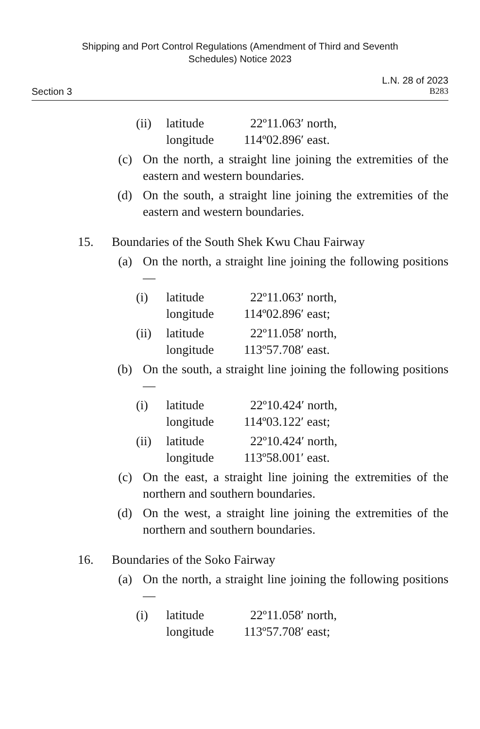Shipping and Port Control Regulations (Amendment of Third and Seventh
Schedules) Notice 2023
L.N. 28 of 2023
Section 3 B283
(ii) latitude
longitude 22º11.063′ north,
114º02.896′ east.
(c) On the north, a straight line joining the extremities of the eastern and western boundaries.
(d) On the south, a straight line joining the extremities of the eastern and western boundaries.
15. Boundaries of the South Shek Kwu Chau Fairway
(a) On the north, a straight line joining the following positions—
(i) latitude
longitude 22º11.063′ north,
114º02.896′ east;
(ii) latitude
longitude 22º11.058′ north,
113º57.708′ east.
(b) On the south, a straight line joining the following positions—
(i) latitude
longitude 22º10.424′ north,
114º03.122′ east;
(ii) latitude
longitude 22º10.424′ north,
113º58.001′ east.
(c) On the east, a straight line joining the extremities of the northern and southern boundaries.
(d) On the west, a straight line joining the extremities of the northern and southern boundaries.
16. Boundaries of the Soko Fairway
(a) On the north, a straight line joining the following positions—
(i) latitude
longitude 22º11.058′ north,
113º57.708′ east;